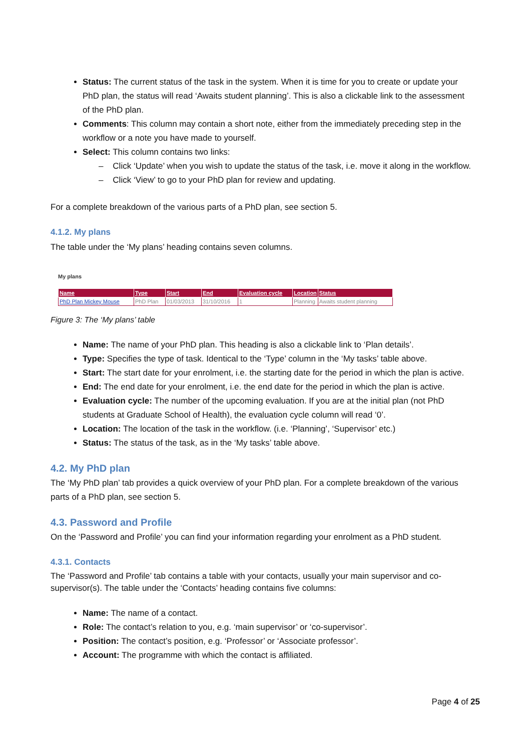Status: The current status of the task in the system. When it is time for you to create or update your PhD plan, the status will read ‘Awaits student planning’. This is also a clickable link to the assessment of the PhD plan.
Comments: This column may contain a short note, either from the immediately preceding step in the workflow or a note you have made to yourself.
Select: This column contains two links:
– Click ‘Update’ when you wish to update the status of the task, i.e. move it along in the workflow.
– Click ‘View’ to go to your PhD plan for review and updating.
For a complete breakdown of the various parts of a PhD plan, see section 5.
4.1.2. My plans
The table under the ‘My plans’ heading contains seven columns.
My plans
| Name | Type | Start | End | Evaluation cycle | Location | Status |
| --- | --- | --- | --- | --- | --- | --- |
| PhD Plan Mickey Mouse | PhD Plan | 01/03/2013 | 31/10/2016 | 1 | Planning | Awaits student planning |
Figure 3: The ‘My plans’ table
Name: The name of your PhD plan. This heading is also a clickable link to ‘Plan details’.
Type: Specifies the type of task. Identical to the ‘Type’ column in the ‘My tasks’ table above.
Start: The start date for your enrolment, i.e. the starting date for the period in which the plan is active.
End: The end date for your enrolment, i.e. the end date for the period in which the plan is active.
Evaluation cycle: The number of the upcoming evaluation. If you are at the initial plan (not PhD students at Graduate School of Health), the evaluation cycle column will read ‘0’.
Location: The location of the task in the workflow. (i.e. ‘Planning’, ‘Supervisor’ etc.)
Status: The status of the task, as in the ‘My tasks’ table above.
4.2. My PhD plan
The ‘My PhD plan’ tab provides a quick overview of your PhD plan. For a complete breakdown of the various parts of a PhD plan, see section 5.
4.3. Password and Profile
On the ‘Password and Profile’ you can find your information regarding your enrolment as a PhD student.
4.3.1. Contacts
The ‘Password and Profile’ tab contains a table with your contacts, usually your main supervisor and co-supervisor(s). The table under the ‘Contacts’ heading contains five columns:
Name: The name of a contact.
Role: The contact’s relation to you, e.g. ‘main supervisor’ or ‘co-supervisor’.
Position: The contact’s position, e.g. ‘Professor’ or ‘Associate professor’.
Account: The programme with which the contact is affiliated.
Page 4 of 25